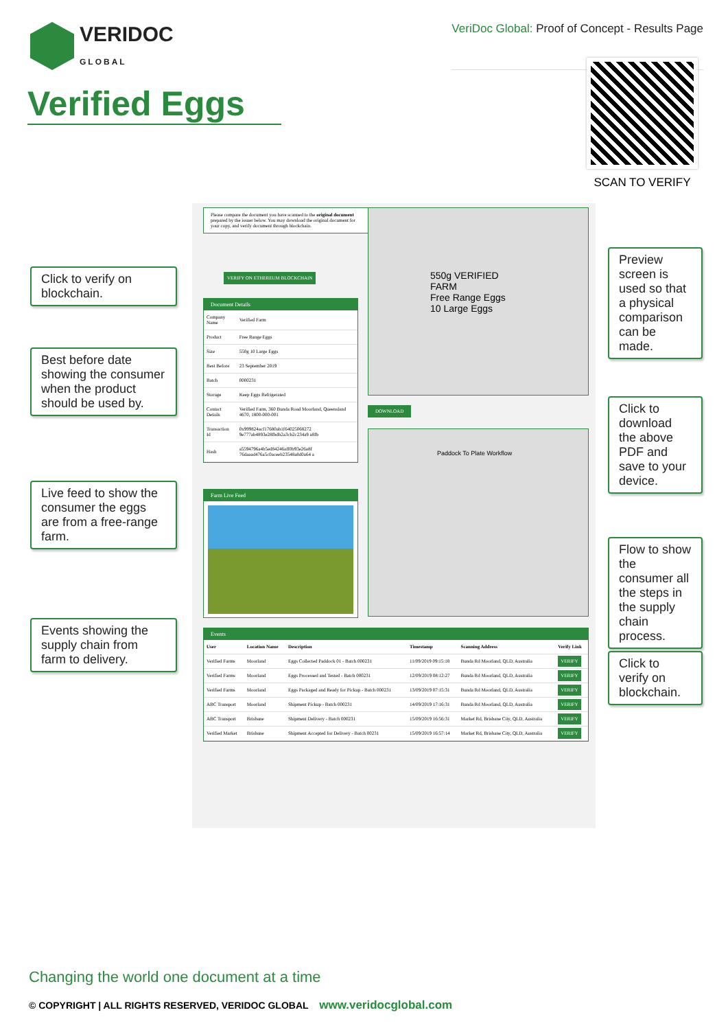VERIDOC
GLOBAL
VeriDoc Global: Proof of Concept - Results Page
Verified Eggs
SCAN TO VERIFY
Click to verify on blockchain.
Best before date showing the consumer when the product should be used by.
Live feed to show the consumer the eggs are from a free-range farm.
Events showing the supply chain from farm to delivery.
Please compare the document you have scanned to the original document prepared by the issuer below. You may download the original document for your copy, and verify document through blockchain.
VERIFY ON ETHEREUM BLOCKCHAIN
Document Details
| Company Name | Verified Farm |
| Product | Free Range Eggs |
| Size | 550g 10 Large Eggs |
| Best Before | 23 September 2019 |
| Batch | 0000231 |
| Storage | Keep Eggs Refrigerated |
| Contact Details | Verified Farm, 360 Bunda Road Moorland, Queensland 4670, 1800-000-001 |
| Transaction Id | 0x999824acf17680ab1f64025068272 9e777ab4893e28fbdb2a3cb2c234a9 a8fb |
| Hash | a5594796a4b5ed84246aff0b93e26a8f 76daaad476a5c0aceeb23548a8d0a64 a |
Farm Live Feed
550g VERIFIED FARM
Free Range Eggs
10 Large Eggs
DOWNLOAD
Paddock To Plate Workflow
Events
| User | Location Name | Description | Timestamp | Scanning Address | Verify Link |
| --- | --- | --- | --- | --- | --- |
| Verified Farms | Moorland | Eggs Collected Paddock 01 - Batch 000231 | 11/09/2019 09:15:18 | Bunda Rd Moorland, QLD, Australia | VERIFY |
| Verified Farms | Moorland | Eggs Processed and Tested - Batch 000231 | 12/09/2019 08:12:27 | Bunda Rd Moorland, QLD, Australia | VERIFY |
| Verified Farms | Moorland | Eggs Packaged and Ready for Pickup - Batch 000231 | 13/09/2019 07:15:31 | Bunda Rd Moorland, QLD, Australia | VERIFY |
| ABC Transport | Moorland | Shipment Pickup - Batch 000231 | 14/09/2019 17:16:31 | Bunda Rd Moorland, QLD, Australia | VERIFY |
| ABC Transport | Brisbane | Shipment Delivery - Batch 000231 | 15/09/2019 16:56:31 | Market Rd, Brisbane City, QLD, Australia | VERIFY |
| Verified Market | Brisbane | Shipment Accepted for Delivery - Batch 00231 | 15/09/2019 16:57:14 | Market Rd, Brisbane City, QLD, Australia | VERIFY |
Preview screen is used so that a physical comparison can be made.
Click to download the above PDF and save to your device.
Flow to show the consumer all the steps in the supply chain process.
Click to verify on blockchain.
Changing the world one document at a time
© COPYRIGHT | ALL RIGHTS RESERVED, VERIDOC GLOBAL www.veridocglobal.com